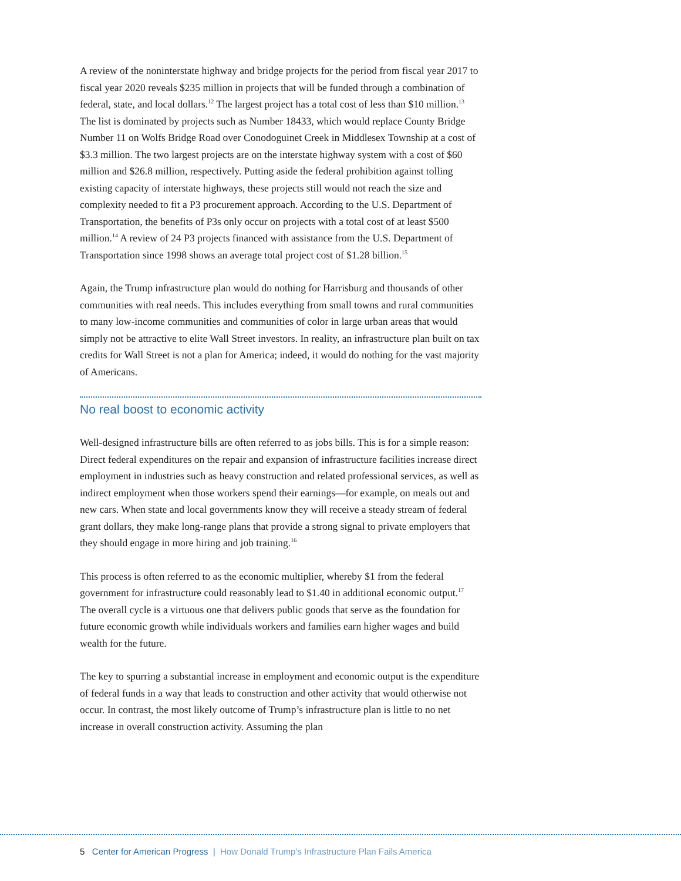A review of the noninterstate highway and bridge projects for the period from fiscal year 2017 to fiscal year 2020 reveals $235 million in projects that will be funded through a combination of federal, state, and local dollars.<sup>12</sup> The largest project has a total cost of less than $10 million.<sup>13</sup> The list is dominated by projects such as Number 18433, which would replace County Bridge Number 11 on Wolfs Bridge Road over Conodoguinet Creek in Middlesex Township at a cost of $3.3 million. The two largest projects are on the interstate highway system with a cost of $60 million and $26.8 million, respectively. Putting aside the federal prohibition against tolling existing capacity of interstate highways, these projects still would not reach the size and complexity needed to fit a P3 procurement approach. According to the U.S. Department of Transportation, the benefits of P3s only occur on projects with a total cost of at least $500 million.<sup>14</sup> A review of 24 P3 projects financed with assistance from the U.S. Department of Transportation since 1998 shows an average total project cost of $1.28 billion.<sup>15</sup>
Again, the Trump infrastructure plan would do nothing for Harrisburg and thousands of other communities with real needs. This includes everything from small towns and rural communities to many low-income communities and communities of color in large urban areas that would simply not be attractive to elite Wall Street investors. In reality, an infrastructure plan built on tax credits for Wall Street is not a plan for America; indeed, it would do nothing for the vast majority of Americans.
No real boost to economic activity
Well-designed infrastructure bills are often referred to as jobs bills. This is for a simple reason: Direct federal expenditures on the repair and expansion of infrastructure facilities increase direct employment in industries such as heavy construction and related professional services, as well as indirect employment when those workers spend their earnings—for example, on meals out and new cars. When state and local governments know they will receive a steady stream of federal grant dollars, they make long-range plans that provide a strong signal to private employers that they should engage in more hiring and job training.<sup>16</sup>
This process is often referred to as the economic multiplier, whereby $1 from the federal government for infrastructure could reasonably lead to $1.40 in additional economic output.<sup>17</sup> The overall cycle is a virtuous one that delivers public goods that serve as the foundation for future economic growth while individuals workers and families earn higher wages and build wealth for the future.
The key to spurring a substantial increase in employment and economic output is the expenditure of federal funds in a way that leads to construction and other activity that would otherwise not occur. In contrast, the most likely outcome of Trump’s infrastructure plan is little to no net increase in overall construction activity. Assuming the plan
5 Center for American Progress | How Donald Trump’s Infrastructure Plan Fails America